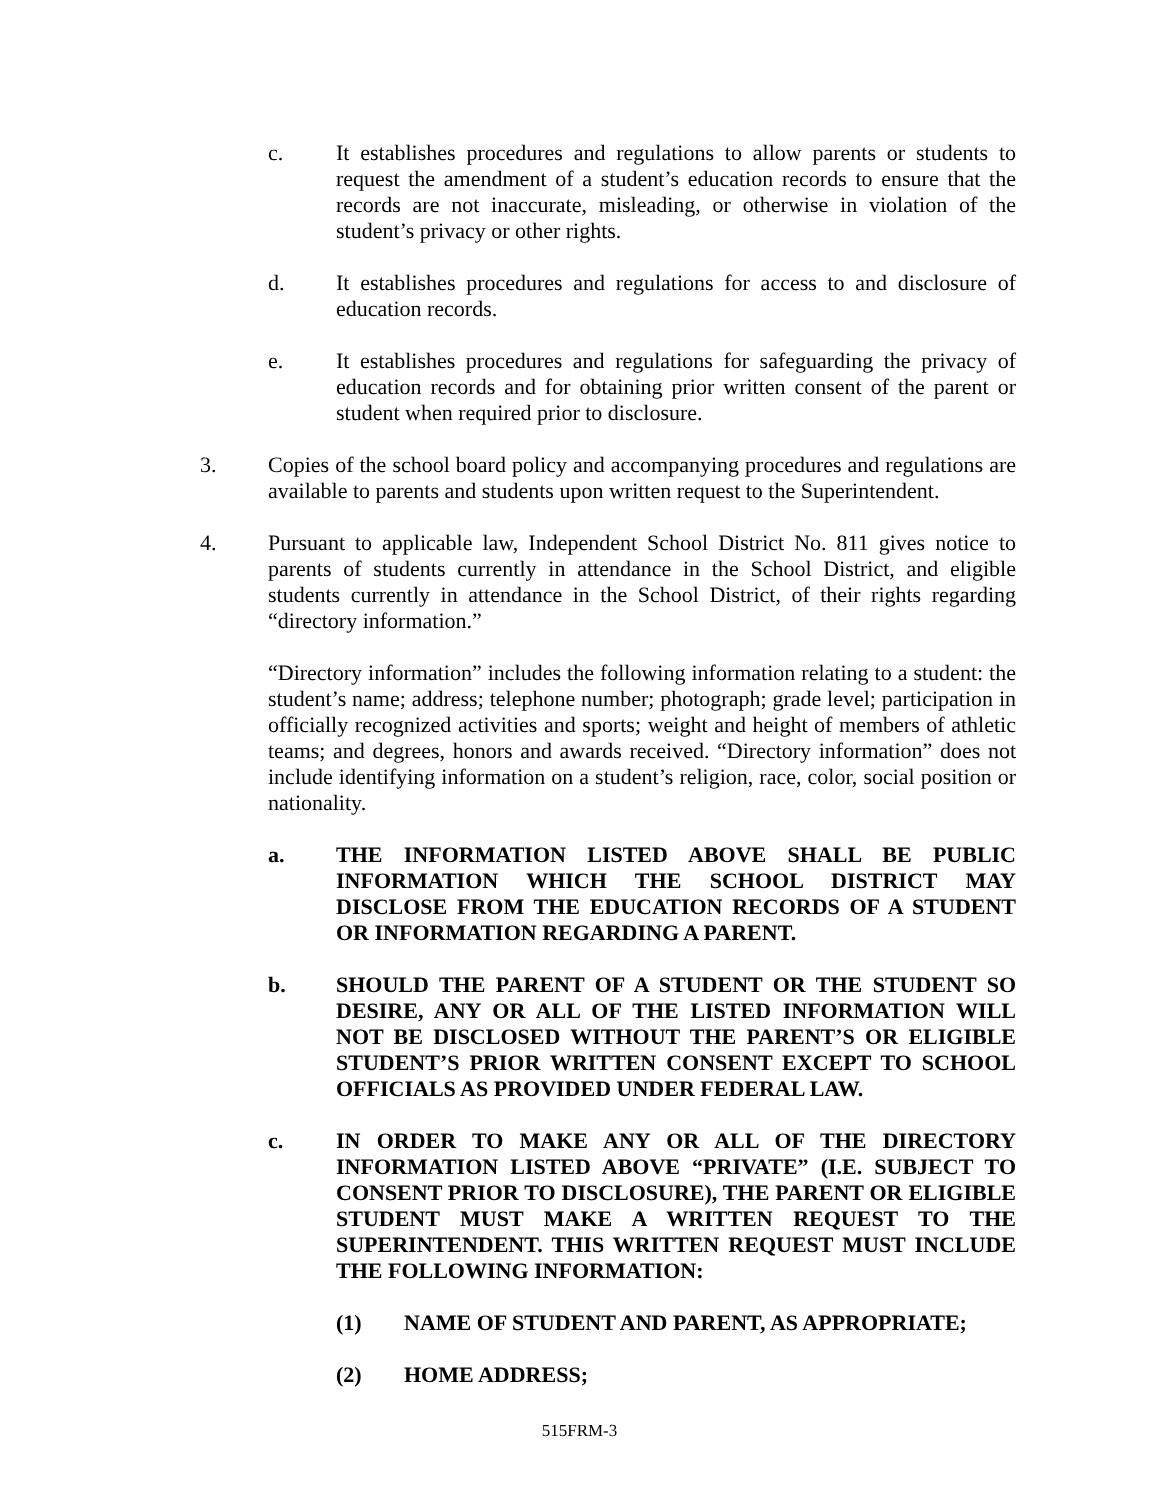c. It establishes procedures and regulations to allow parents or students to request the amendment of a student’s education records to ensure that the records are not inaccurate, misleading, or otherwise in violation of the student’s privacy or other rights.
d. It establishes procedures and regulations for access to and disclosure of education records.
e. It establishes procedures and regulations for safeguarding the privacy of education records and for obtaining prior written consent of the parent or student when required prior to disclosure.
3. Copies of the school board policy and accompanying procedures and regulations are available to parents and students upon written request to the Superintendent.
4. Pursuant to applicable law, Independent School District No. 811 gives notice to parents of students currently in attendance in the School District, and eligible students currently in attendance in the School District, of their rights regarding “directory information.”
“Directory information” includes the following information relating to a student: the student’s name; address; telephone number; photograph; grade level; participation in officially recognized activities and sports; weight and height of members of athletic teams; and degrees, honors and awards received. “Directory information” does not include identifying information on a student’s religion, race, color, social position or nationality.
a. THE INFORMATION LISTED ABOVE SHALL BE PUBLIC INFORMATION WHICH THE SCHOOL DISTRICT MAY DISCLOSE FROM THE EDUCATION RECORDS OF A STUDENT OR INFORMATION REGARDING A PARENT.
b. SHOULD THE PARENT OF A STUDENT OR THE STUDENT SO DESIRE, ANY OR ALL OF THE LISTED INFORMATION WILL NOT BE DISCLOSED WITHOUT THE PARENT’S OR ELIGIBLE STUDENT’S PRIOR WRITTEN CONSENT EXCEPT TO SCHOOL OFFICIALS AS PROVIDED UNDER FEDERAL LAW.
c. IN ORDER TO MAKE ANY OR ALL OF THE DIRECTORY INFORMATION LISTED ABOVE “PRIVATE” (I.E. SUBJECT TO CONSENT PRIOR TO DISCLOSURE), THE PARENT OR ELIGIBLE STUDENT MUST MAKE A WRITTEN REQUEST TO THE SUPERINTENDENT. THIS WRITTEN REQUEST MUST INCLUDE THE FOLLOWING INFORMATION:
(1) NAME OF STUDENT AND PARENT, AS APPROPRIATE;
(2) HOME ADDRESS;
515FRM-3